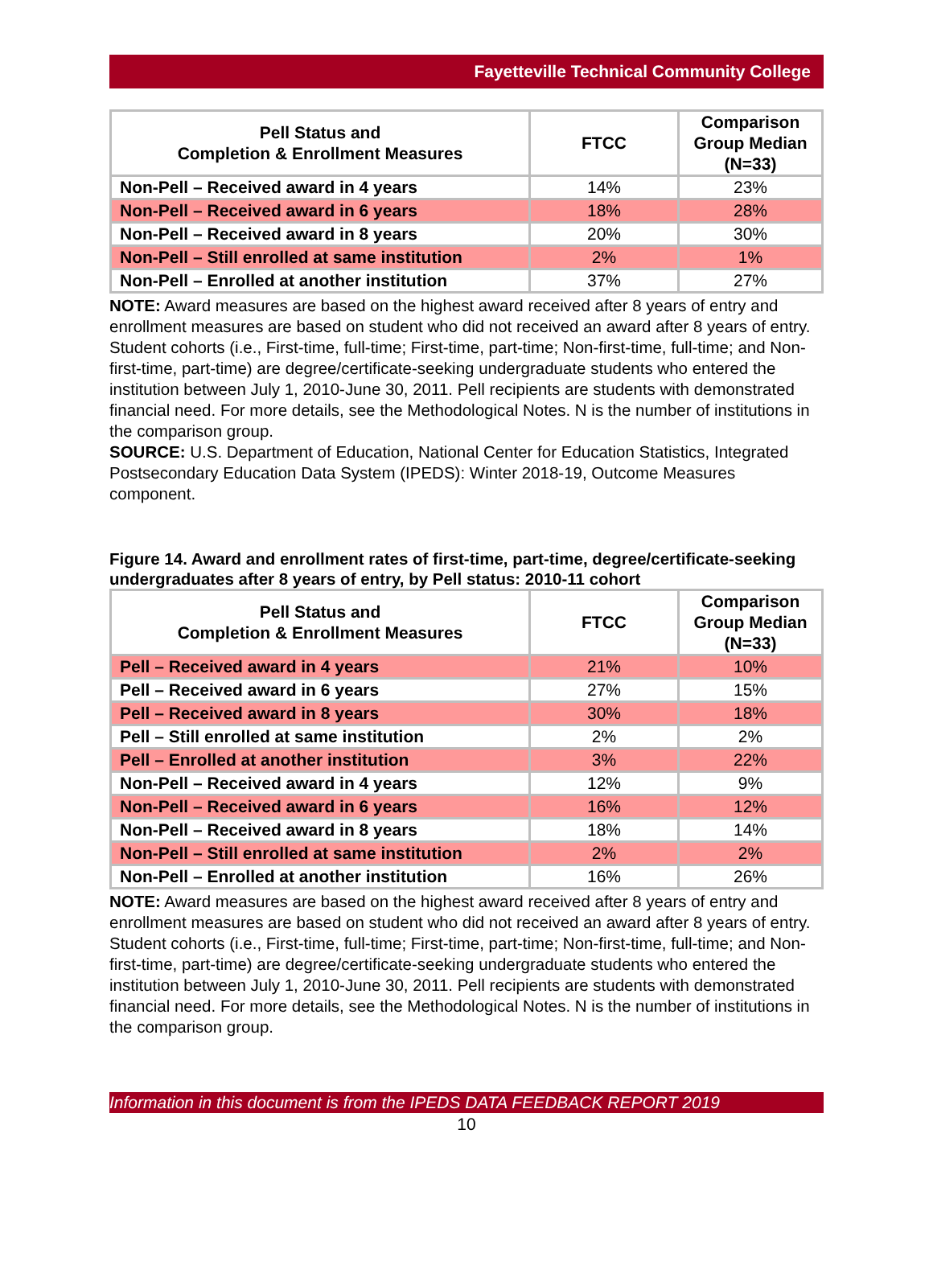Fayetteville Technical Community College
| Pell Status and Completion & Enrollment Measures | FTCC | Comparison Group Median (N=33) |
| --- | --- | --- |
| Non-Pell – Received award in 4 years | 14% | 23% |
| Non-Pell – Received award in 6 years | 18% | 28% |
| Non-Pell – Received award in 8 years | 20% | 30% |
| Non-Pell – Still enrolled at same institution | 2% | 1% |
| Non-Pell – Enrolled at another institution | 37% | 27% |
NOTE: Award measures are based on the highest award received after 8 years of entry and enrollment measures are based on student who did not received an award after 8 years of entry. Student cohorts (i.e., First-time, full-time; First-time, part-time; Non-first-time, full-time; and Non-first-time, part-time) are degree/certificate-seeking undergraduate students who entered the institution between July 1, 2010-June 30, 2011. Pell recipients are students with demonstrated financial need. For more details, see the Methodological Notes. N is the number of institutions in the comparison group.
SOURCE: U.S. Department of Education, National Center for Education Statistics, Integrated Postsecondary Education Data System (IPEDS): Winter 2018-19, Outcome Measures component.
Figure 14. Award and enrollment rates of first-time, part-time, degree/certificate-seeking undergraduates after 8 years of entry, by Pell status: 2010-11 cohort
| Pell Status and Completion & Enrollment Measures | FTCC | Comparison Group Median (N=33) |
| --- | --- | --- |
| Pell – Received award in 4 years | 21% | 10% |
| Pell – Received award in 6 years | 27% | 15% |
| Pell – Received award in 8 years | 30% | 18% |
| Pell – Still enrolled at same institution | 2% | 2% |
| Pell – Enrolled at another institution | 3% | 22% |
| Non-Pell – Received award in 4 years | 12% | 9% |
| Non-Pell – Received award in 6 years | 16% | 12% |
| Non-Pell – Received award in 8 years | 18% | 14% |
| Non-Pell – Still enrolled at same institution | 2% | 2% |
| Non-Pell – Enrolled at another institution | 16% | 26% |
NOTE: Award measures are based on the highest award received after 8 years of entry and enrollment measures are based on student who did not received an award after 8 years of entry. Student cohorts (i.e., First-time, full-time; First-time, part-time; Non-first-time, full-time; and Non-first-time, part-time) are degree/certificate-seeking undergraduate students who entered the institution between July 1, 2010-June 30, 2011. Pell recipients are students with demonstrated financial need. For more details, see the Methodological Notes. N is the number of institutions in the comparison group.
Information in this document is from the IPEDS DATA FEEDBACK REPORT 2019
10